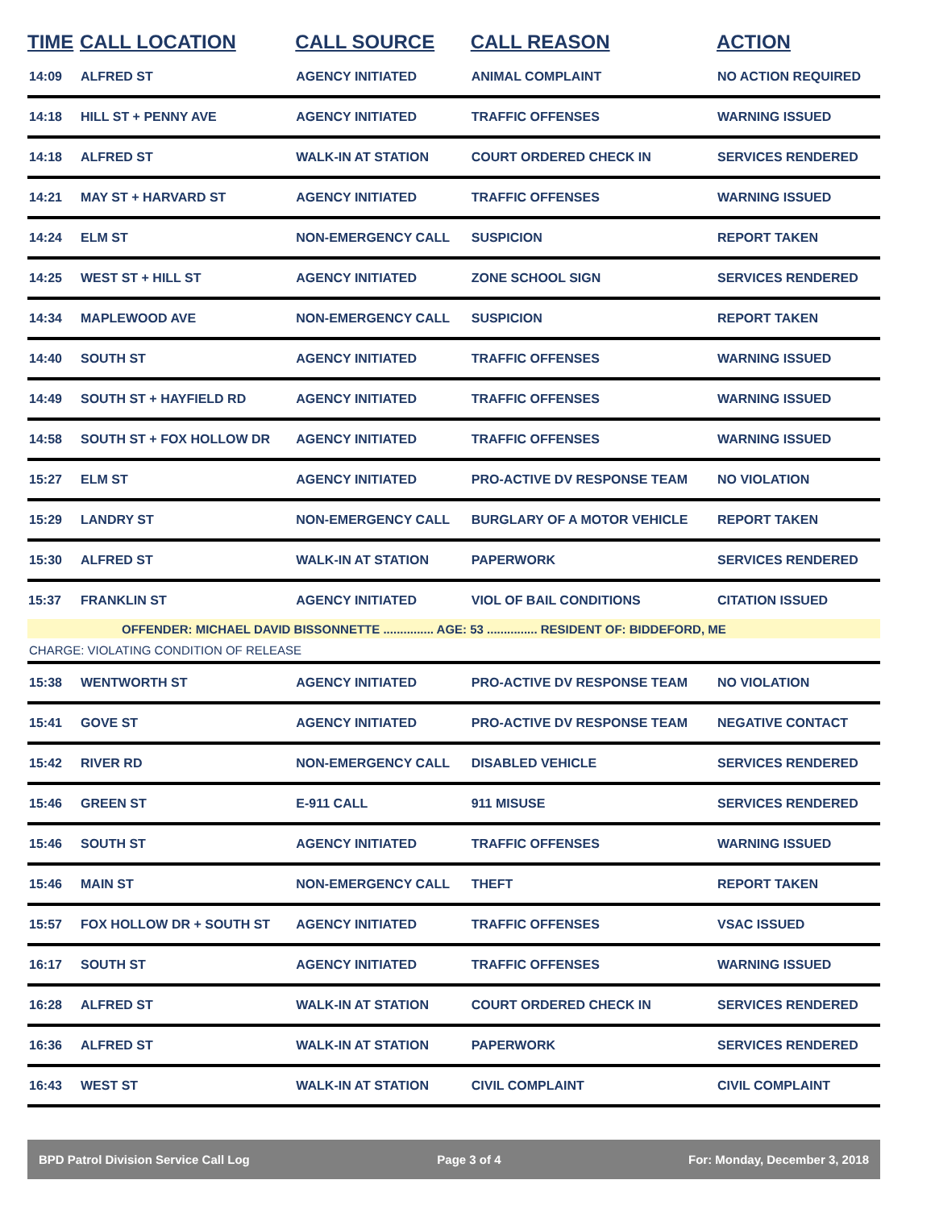| TIME | CALL LOCATION | CALL SOURCE | CALL REASON | ACTION |
| --- | --- | --- | --- | --- |
| 14:09 | ALFRED ST | AGENCY INITIATED | ANIMAL COMPLAINT | NO ACTION REQUIRED |
| 14:18 | HILL ST + PENNY AVE | AGENCY INITIATED | TRAFFIC OFFENSES | WARNING ISSUED |
| 14:18 | ALFRED ST | WALK-IN AT STATION | COURT ORDERED CHECK IN | SERVICES RENDERED |
| 14:21 | MAY ST + HARVARD ST | AGENCY INITIATED | TRAFFIC OFFENSES | WARNING ISSUED |
| 14:24 | ELM ST | NON-EMERGENCY CALL | SUSPICION | REPORT TAKEN |
| 14:25 | WEST ST + HILL ST | AGENCY INITIATED | ZONE SCHOOL SIGN | SERVICES RENDERED |
| 14:34 | MAPLEWOOD AVE | NON-EMERGENCY CALL | SUSPICION | REPORT TAKEN |
| 14:40 | SOUTH ST | AGENCY INITIATED | TRAFFIC OFFENSES | WARNING ISSUED |
| 14:49 | SOUTH ST + HAYFIELD RD | AGENCY INITIATED | TRAFFIC OFFENSES | WARNING ISSUED |
| 14:58 | SOUTH ST + FOX HOLLOW DR | AGENCY INITIATED | TRAFFIC OFFENSES | WARNING ISSUED |
| 15:27 | ELM ST | AGENCY INITIATED | PRO-ACTIVE DV RESPONSE TEAM | NO VIOLATION |
| 15:29 | LANDRY ST | NON-EMERGENCY CALL | BURGLARY OF A MOTOR VEHICLE | REPORT TAKEN |
| 15:30 | ALFRED ST | WALK-IN AT STATION | PAPERWORK | SERVICES RENDERED |
| 15:37 | FRANKLIN ST | AGENCY INITIATED | VIOL OF BAIL CONDITIONS | CITATION ISSUED |
| OFFENDER: MICHAEL DAVID BISSONNETTE ............... AGE: 53 ............... RESIDENT OF: BIDDEFORD, ME | | | | |
| CHARGE: VIOLATING CONDITION OF RELEASE | | | | |
| 15:38 | WENTWORTH ST | AGENCY INITIATED | PRO-ACTIVE DV RESPONSE TEAM | NO VIOLATION |
| 15:41 | GOVE ST | AGENCY INITIATED | PRO-ACTIVE DV RESPONSE TEAM | NEGATIVE CONTACT |
| 15:42 | RIVER RD | NON-EMERGENCY CALL | DISABLED VEHICLE | SERVICES RENDERED |
| 15:46 | GREEN ST | E-911 CALL | 911 MISUSE | SERVICES RENDERED |
| 15:46 | SOUTH ST | AGENCY INITIATED | TRAFFIC OFFENSES | WARNING ISSUED |
| 15:46 | MAIN ST | NON-EMERGENCY CALL | THEFT | REPORT TAKEN |
| 15:57 | FOX HOLLOW DR + SOUTH ST | AGENCY INITIATED | TRAFFIC OFFENSES | VSAC ISSUED |
| 16:17 | SOUTH ST | AGENCY INITIATED | TRAFFIC OFFENSES | WARNING ISSUED |
| 16:28 | ALFRED ST | WALK-IN AT STATION | COURT ORDERED CHECK IN | SERVICES RENDERED |
| 16:36 | ALFRED ST | WALK-IN AT STATION | PAPERWORK | SERVICES RENDERED |
| 16:43 | WEST ST | WALK-IN AT STATION | CIVIL COMPLAINT | CIVIL COMPLAINT |
BPD Patrol Division Service Call Log Page 3 of 4 For: Monday, December 3, 2018